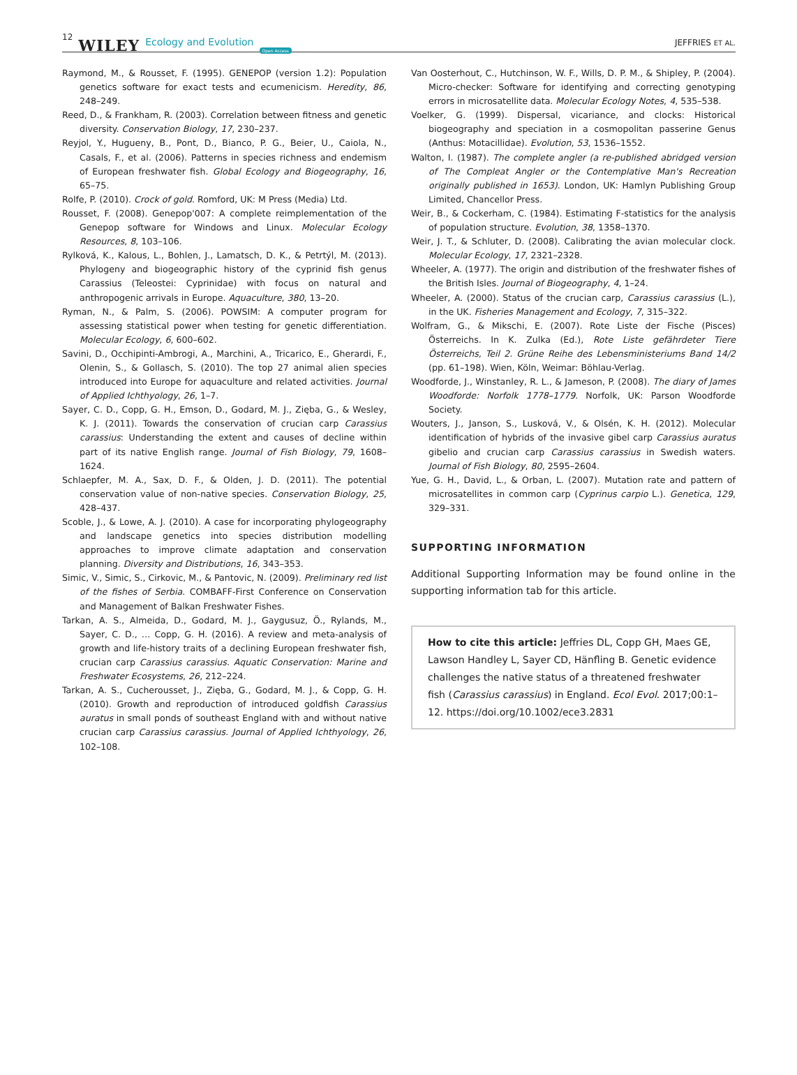12 WILEY Ecology and Evolution Open Access
JEFFRIES ET AL.
Raymond, M., & Rousset, F. (1995). GENEPOP (version 1.2): Population genetics software for exact tests and ecumenicism. Heredity, 86, 248–249.
Reed, D., & Frankham, R. (2003). Correlation between fitness and genetic diversity. Conservation Biology, 17, 230–237.
Reyjol, Y., Hugueny, B., Pont, D., Bianco, P. G., Beier, U., Caiola, N., Casals, F., et al. (2006). Patterns in species richness and endemism of European freshwater fish. Global Ecology and Biogeography, 16, 65–75.
Rolfe, P. (2010). Crock of gold. Romford, UK: M Press (Media) Ltd.
Rousset, F. (2008). Genepop'007: A complete reimplementation of the Genepop software for Windows and Linux. Molecular Ecology Resources, 8, 103–106.
Rylková, K., Kalous, L., Bohlen, J., Lamatsch, D. K., & Petrtýl, M. (2013). Phylogeny and biogeographic history of the cyprinid fish genus Carassius (Teleostei: Cyprinidae) with focus on natural and anthropogenic arrivals in Europe. Aquaculture, 380, 13–20.
Ryman, N., & Palm, S. (2006). POWSIM: A computer program for assessing statistical power when testing for genetic differentiation. Molecular Ecology, 6, 600–602.
Savini, D., Occhipinti-Ambrogi, A., Marchini, A., Tricarico, E., Gherardi, F., Olenin, S., & Gollasch, S. (2010). The top 27 animal alien species introduced into Europe for aquaculture and related activities. Journal of Applied Ichthyology, 26, 1–7.
Sayer, C. D., Copp, G. H., Emson, D., Godard, M. J., Zięba, G., & Wesley, K. J. (2011). Towards the conservation of crucian carp Carassius carassius: Understanding the extent and causes of decline within part of its native English range. Journal of Fish Biology, 79, 1608–1624.
Schlaepfer, M. A., Sax, D. F., & Olden, J. D. (2011). The potential conservation value of non-native species. Conservation Biology, 25, 428–437.
Scoble, J., & Lowe, A. J. (2010). A case for incorporating phylogeography and landscape genetics into species distribution modelling approaches to improve climate adaptation and conservation planning. Diversity and Distributions, 16, 343–353.
Simic, V., Simic, S., Cirkovic, M., & Pantovic, N. (2009). Preliminary red list of the fishes of Serbia. COMBAFF-First Conference on Conservation and Management of Balkan Freshwater Fishes.
Tarkan, A. S., Almeida, D., Godard, M. J., Gaygusuz, Ö., Rylands, M., Sayer, C. D., … Copp, G. H. (2016). A review and meta-analysis of growth and life-history traits of a declining European freshwater fish, crucian carp Carassius carassius. Aquatic Conservation: Marine and Freshwater Ecosystems, 26, 212–224.
Tarkan, A. S., Cucherousset, J., Zięba, G., Godard, M. J., & Copp, G. H. (2010). Growth and reproduction of introduced goldfish Carassius auratus in small ponds of southeast England with and without native crucian carp Carassius carassius. Journal of Applied Ichthyology, 26, 102–108.
Van Oosterhout, C., Hutchinson, W. F., Wills, D. P. M., & Shipley, P. (2004). Micro-checker: Software for identifying and correcting genotyping errors in microsatellite data. Molecular Ecology Notes, 4, 535–538.
Voelker, G. (1999). Dispersal, vicariance, and clocks: Historical biogeography and speciation in a cosmopolitan passerine Genus (Anthus: Motacillidae). Evolution, 53, 1536–1552.
Walton, I. (1987). The complete angler (a re-published abridged version of The Compleat Angler or the Contemplative Man's Recreation originally published in 1653). London, UK: Hamlyn Publishing Group Limited, Chancellor Press.
Weir, B., & Cockerham, C. (1984). Estimating F-statistics for the analysis of population structure. Evolution, 38, 1358–1370.
Weir, J. T., & Schluter, D. (2008). Calibrating the avian molecular clock. Molecular Ecology, 17, 2321–2328.
Wheeler, A. (1977). The origin and distribution of the freshwater fishes of the British Isles. Journal of Biogeography, 4, 1–24.
Wheeler, A. (2000). Status of the crucian carp, Carassius carassius (L.), in the UK. Fisheries Management and Ecology, 7, 315–322.
Wolfram, G., & Mikschi, E. (2007). Rote Liste der Fische (Pisces) Österreichs. In K. Zulka (Ed.), Rote Liste gefährdeter Tiere Österreichs, Teil 2. Grüne Reihe des Lebensministeriums Band 14/2 (pp. 61–198). Wien, Köln, Weimar: Böhlau-Verlag.
Woodforde, J., Winstanley, R. L., & Jameson, P. (2008). The diary of James Woodforde: Norfolk 1778–1779. Norfolk, UK: Parson Woodforde Society.
Wouters, J., Janson, S., Lusková, V., & Olsén, K. H. (2012). Molecular identification of hybrids of the invasive gibel carp Carassius auratus gibelio and crucian carp Carassius carassius in Swedish waters. Journal of Fish Biology, 80, 2595–2604.
Yue, G. H., David, L., & Orban, L. (2007). Mutation rate and pattern of microsatellites in common carp (Cyprinus carpio L.). Genetica, 129, 329–331.
SUPPORTING INFORMATION
Additional Supporting Information may be found online in the supporting information tab for this article.
How to cite this article: Jeffries DL, Copp GH, Maes GE, Lawson Handley L, Sayer CD, Hänfling B. Genetic evidence challenges the native status of a threatened freshwater fish (Carassius carassius) in England. Ecol Evol. 2017;00:1–12. https://doi.org/10.1002/ece3.2831